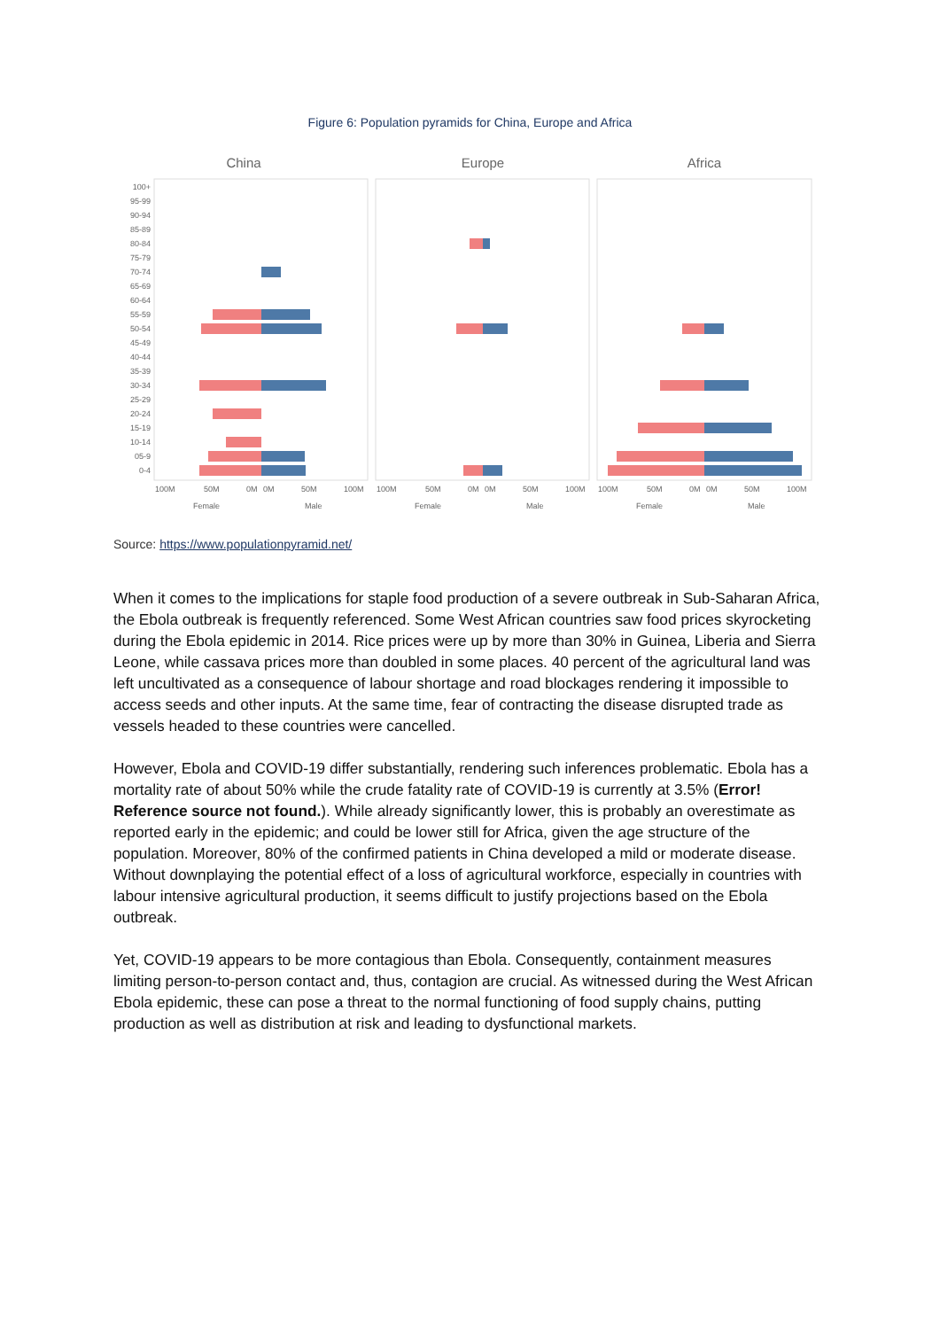Figure 6: Population pyramids for China, Europe and Africa
China
Europe
Africa
100+
95-99
90-94
85-89
80-84
75-79
70-74
65-69
60-64
55-59
50-54
45-49
40-44
35-39
30-34
25-29
20-24
15-19
10-14
05-9
0-4
100M
50M
0M
0M
50M
100M
100M
50M
0M
0M
50M
100M
100M
50M
0M
0M
50M
100M
Female
Male
Female
Male
Female
Male
Source: https://www.populationpyramid.net/
When it comes to the implications for staple food production of a severe outbreak in Sub-Saharan Africa, the Ebola outbreak is frequently referenced. Some West African countries saw food prices skyrocketing during the Ebola epidemic in 2014. Rice prices were up by more than 30% in Guinea, Liberia and Sierra Leone, while cassava prices more than doubled in some places. 40 percent of the agricultural land was left uncultivated as a consequence of labour shortage and road blockages rendering it impossible to access seeds and other inputs. At the same time, fear of contracting the disease disrupted trade as vessels headed to these countries were cancelled.
However, Ebola and COVID-19 differ substantially, rendering such inferences problematic. Ebola has a mortality rate of about 50% while the crude fatality rate of COVID-19 is currently at 3.5% (Error! Reference source not found.). While already significantly lower, this is probably an overestimate as reported early in the epidemic; and could be lower still for Africa, given the age structure of the population. Moreover, 80% of the confirmed patients in China developed a mild or moderate disease. Without downplaying the potential effect of a loss of agricultural workforce, especially in countries with labour intensive agricultural production, it seems difficult to justify projections based on the Ebola outbreak.
Yet, COVID-19 appears to be more contagious than Ebola. Consequently, containment measures limiting person-to-person contact and, thus, contagion are crucial. As witnessed during the West African Ebola epidemic, these can pose a threat to the normal functioning of food supply chains, putting production as well as distribution at risk and leading to dysfunctional markets.